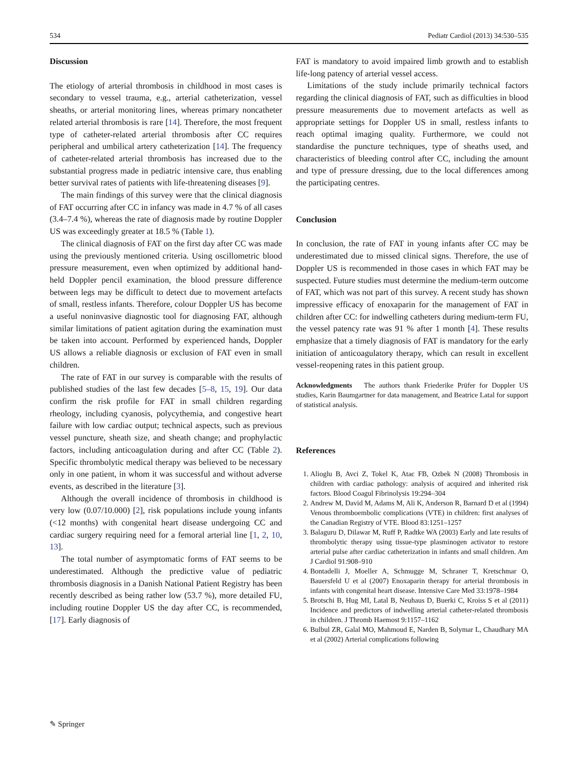534 Pediatr Cardiol (2013) 34:530–535
Discussion
The etiology of arterial thrombosis in childhood in most cases is secondary to vessel trauma, e.g., arterial catheterization, vessel sheaths, or arterial monitoring lines, whereas primary noncatheter related arterial thrombosis is rare [14]. Therefore, the most frequent type of catheter-related arterial thrombosis after CC requires peripheral and umbilical artery catheterization [14]. The frequency of catheter-related arterial thrombosis has increased due to the substantial progress made in pediatric intensive care, thus enabling better survival rates of patients with life-threatening diseases [9].
The main findings of this survey were that the clinical diagnosis of FAT occurring after CC in infancy was made in 4.7 % of all cases (3.4–7.4 %), whereas the rate of diagnosis made by routine Doppler US was exceedingly greater at 18.5 % (Table 1).
The clinical diagnosis of FAT on the first day after CC was made using the previously mentioned criteria. Using oscillometric blood pressure measurement, even when optimized by additional hand-held Doppler pencil examination, the blood pressure difference between legs may be difficult to detect due to movement artefacts of small, restless infants. Therefore, colour Doppler US has become a useful noninvasive diagnostic tool for diagnosing FAT, although similar limitations of patient agitation during the examination must be taken into account. Performed by experienced hands, Doppler US allows a reliable diagnosis or exclusion of FAT even in small children.
The rate of FAT in our survey is comparable with the results of published studies of the last few decades [5–8, 15, 19]. Our data confirm the risk profile for FAT in small children regarding rheology, including cyanosis, polycythemia, and congestive heart failure with low cardiac output; technical aspects, such as previous vessel puncture, sheath size, and sheath change; and prophylactic factors, including anticoagulation during and after CC (Table 2). Specific thrombolytic medical therapy was believed to be necessary only in one patient, in whom it was successful and without adverse events, as described in the literature [3].
Although the overall incidence of thrombosis in childhood is very low (0.07/10.000) [2], risk populations include young infants (<12 months) with congenital heart disease undergoing CC and cardiac surgery requiring need for a femoral arterial line [1, 2, 10, 13].
The total number of asymptomatic forms of FAT seems to be underestimated. Although the predictive value of pediatric thrombosis diagnosis in a Danish National Patient Registry has been recently described as being rather low (53.7 %), more detailed FU, including routine Doppler US the day after CC, is recommended, [17]. Early diagnosis of
FAT is mandatory to avoid impaired limb growth and to establish life-long patency of arterial vessel access.
Limitations of the study include primarily technical factors regarding the clinical diagnosis of FAT, such as difficulties in blood pressure measurements due to movement artefacts as well as appropriate settings for Doppler US in small, restless infants to reach optimal imaging quality. Furthermore, we could not standardise the puncture techniques, type of sheaths used, and characteristics of bleeding control after CC, including the amount and type of pressure dressing, due to the local differences among the participating centres.
Conclusion
In conclusion, the rate of FAT in young infants after CC may be underestimated due to missed clinical signs. Therefore, the use of Doppler US is recommended in those cases in which FAT may be suspected. Future studies must determine the medium-term outcome of FAT, which was not part of this survey. A recent study has shown impressive efficacy of enoxaparin for the management of FAT in children after CC: for indwelling catheters during medium-term FU, the vessel patency rate was 91 % after 1 month [4]. These results emphasize that a timely diagnosis of FAT is mandatory for the early initiation of anticoagulatory therapy, which can result in excellent vessel-reopening rates in this patient group.
Acknowledgments The authors thank Friederike Prüfer for Doppler US studies, Karin Baumgartner for data management, and Beatrice Latal for support of statistical analysis.
References
1. Alioglu B, Avci Z, Tokel K, Atac FB, Ozbek N (2008) Thrombosis in children with cardiac pathology: analysis of acquired and inherited risk factors. Blood Coagul Fibrinolysis 19:294–304
2. Andrew M, David M, Adams M, Ali K, Anderson R, Barnard D et al (1994) Venous thromboembolic complications (VTE) in children: first analyses of the Canadian Registry of VTE. Blood 83:1251–1257
3. Balaguru D, Dilawar M, Ruff P, Radtke WA (2003) Early and late results of thrombolytic therapy using tissue-type plasminogen activator to restore arterial pulse after cardiac catheterization in infants and small children. Am J Cardiol 91:908–910
4. Bontadelli J, Moeller A, Schmugge M, Schraner T, Kretschmar O, Bauersfeld U et al (2007) Enoxaparin therapy for arterial thrombosis in infants with congenital heart disease. Intensive Care Med 33:1978–1984
5. Brotschi B, Hug MI, Latal B, Neuhaus D, Buerki C, Kroiss S et al (2011) Incidence and predictors of indwelling arterial catheter-related thrombosis in children. J Thromb Haemost 9:1157–1162
6. Bulbul ZR, Galal MO, Mahmoud E, Narden B, Solymar L, Chaudhary MA et al (2002) Arterial complications following
✎ Springer